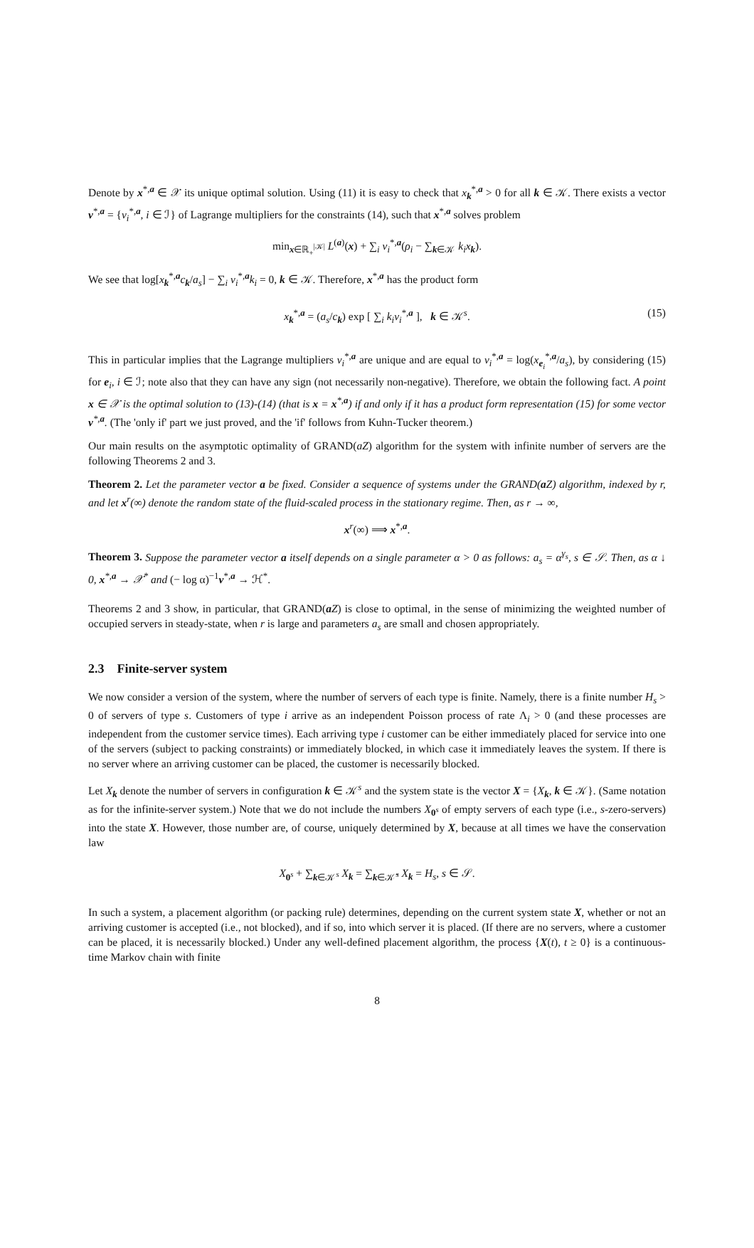Denote by x<sup>*,a</sup> ∈ 𝒳 its unique optimal solution. Using (11) it is easy to check that x<sub>k</sub><sup>*,a</sup> > 0 for all k ∈ 𝒦. There exists a vector ν<sup>*,a</sup> = {ν<sub>i</sub><sup>*,a</sup>, i ∈ ℐ} of Lagrange multipliers for the constraints (14), such that x<sup>*,a</sup> solves problem
min<sub>x∈ℝ<sub>+</sub><sup>|𝒦|</sup></sub> L<sup>(a)</sup>(x) + ∑<sub>i</sub> ν<sub>i</sub><sup>*,a</sup>(ρ<sub>i</sub> − ∑<sub>k∈𝒦</sub> k<sub>i</sub>x<sub>k</sub>).
We see that log[x<sub>k</sub><sup>*,a</sup>c<sub>k</sub>/a<sub>s</sub>] − ∑<sub>i</sub> ν<sub>i</sub><sup>*,a</sup>k<sub>i</sub> = 0, k ∈ 𝒦. Therefore, x<sup>*,a</sup> has the product form
x<sub>k</sub><sup>*,a</sup> = (a<sub>s</sub>/c<sub>k</sub>) exp [ ∑<sub>i</sub> k<sub>i</sub>ν<sub>i</sub><sup>*,a</sup> ], k ∈ 𝒦<sup>s</sup>. (15)
This in particular implies that the Lagrange multipliers ν<sub>i</sub><sup>*,a</sup> are unique and are equal to ν<sub>i</sub><sup>*,a</sup> = log(x<sub>e<sub>i</sub></sub><sup>*,a</sup>/a<sub>s</sub>), by considering (15) for e<sub>i</sub>, i ∈ ℐ; note also that they can have any sign (not necessarily non-negative). Therefore, we obtain the following fact. A point x ∈ 𝒳 is the optimal solution to (13)-(14) (that is x = x<sup>*,a</sup>) if and only if it has a product form representation (15) for some vector ν<sup>*,a</sup>. (The 'only if' part we just proved, and the 'if' follows from Kuhn-Tucker theorem.)
Our main results on the asymptotic optimality of GRAND(aZ) algorithm for the system with infinite number of servers are the following Theorems 2 and 3.
Theorem 2. Let the parameter vector a be fixed. Consider a sequence of systems under the GRAND(a Z) algorithm, indexed by r, and let x<sup>r</sup>(∞) denote the random state of the fluid-scaled process in the stationary regime. Then, as r → ∞,
x<sup>r</sup>(∞) ⟹ x<sup>*,a</sup>.
Theorem 3. Suppose the parameter vector a itself depends on a single parameter α > 0 as follows: a<sub>s</sub> = α<sup>γ<sub>s</sub></sup>, s ∈ 𝒮. Then, as α ↓ 0, x<sup>*,a</sup> → 𝒳<sup>*</sup> and (− log α)<sup>−1</sup>ν<sup>*,a</sup> → ℋ<sup>*</sup>.
Theorems 2 and 3 show, in particular, that GRAND(aZ) is close to optimal, in the sense of minimizing the weighted number of occupied servers in steady-state, when r is large and parameters a<sub>s</sub> are small and chosen appropriately.
2.3 Finite-server system
We now consider a version of the system, where the number of servers of each type is finite. Namely, there is a finite number H<sub>s</sub> > 0 of servers of type s. Customers of type i arrive as an independent Poisson process of rate Λ<sub>i</sub> > 0 (and these processes are independent from the customer service times). Each arriving type i customer can be either immediately placed for service into one of the servers (subject to packing constraints) or immediately blocked, in which case it immediately leaves the system. If there is no server where an arriving customer can be placed, the customer is necessarily blocked.
Let X<sub>k</sub> denote the number of servers in configuration k ∈ 𝒦<sup>s</sup> and the system state is the vector X = {X<sub>k</sub>, k ∈ 𝒦}. (Same notation as for the infinite-server system.) Note that we do not include the numbers X<sub>0<sup>s</sup></sub> of empty servers of each type (i.e., s-zero-servers) into the state X. However, those number are, of course, uniquely determined by X, because at all times we have the conservation law
X<sub>0<sup>s</sup></sub> + ∑<sub>k∈𝒦<sup>s</sup></sub> X<sub>k</sub> = ∑<sub>k∈𝒦̄<sup>s</sup></sub> X<sub>k</sub> = H<sub>s</sub>, s ∈ 𝒮.
In such a system, a placement algorithm (or packing rule) determines, depending on the current system state X, whether or not an arriving customer is accepted (i.e., not blocked), and if so, into which server it is placed. (If there are no servers, where a customer can be placed, it is necessarily blocked.) Under any well-defined placement algorithm, the process {X(t), t ≥ 0} is a continuous-time Markov chain with finite
8